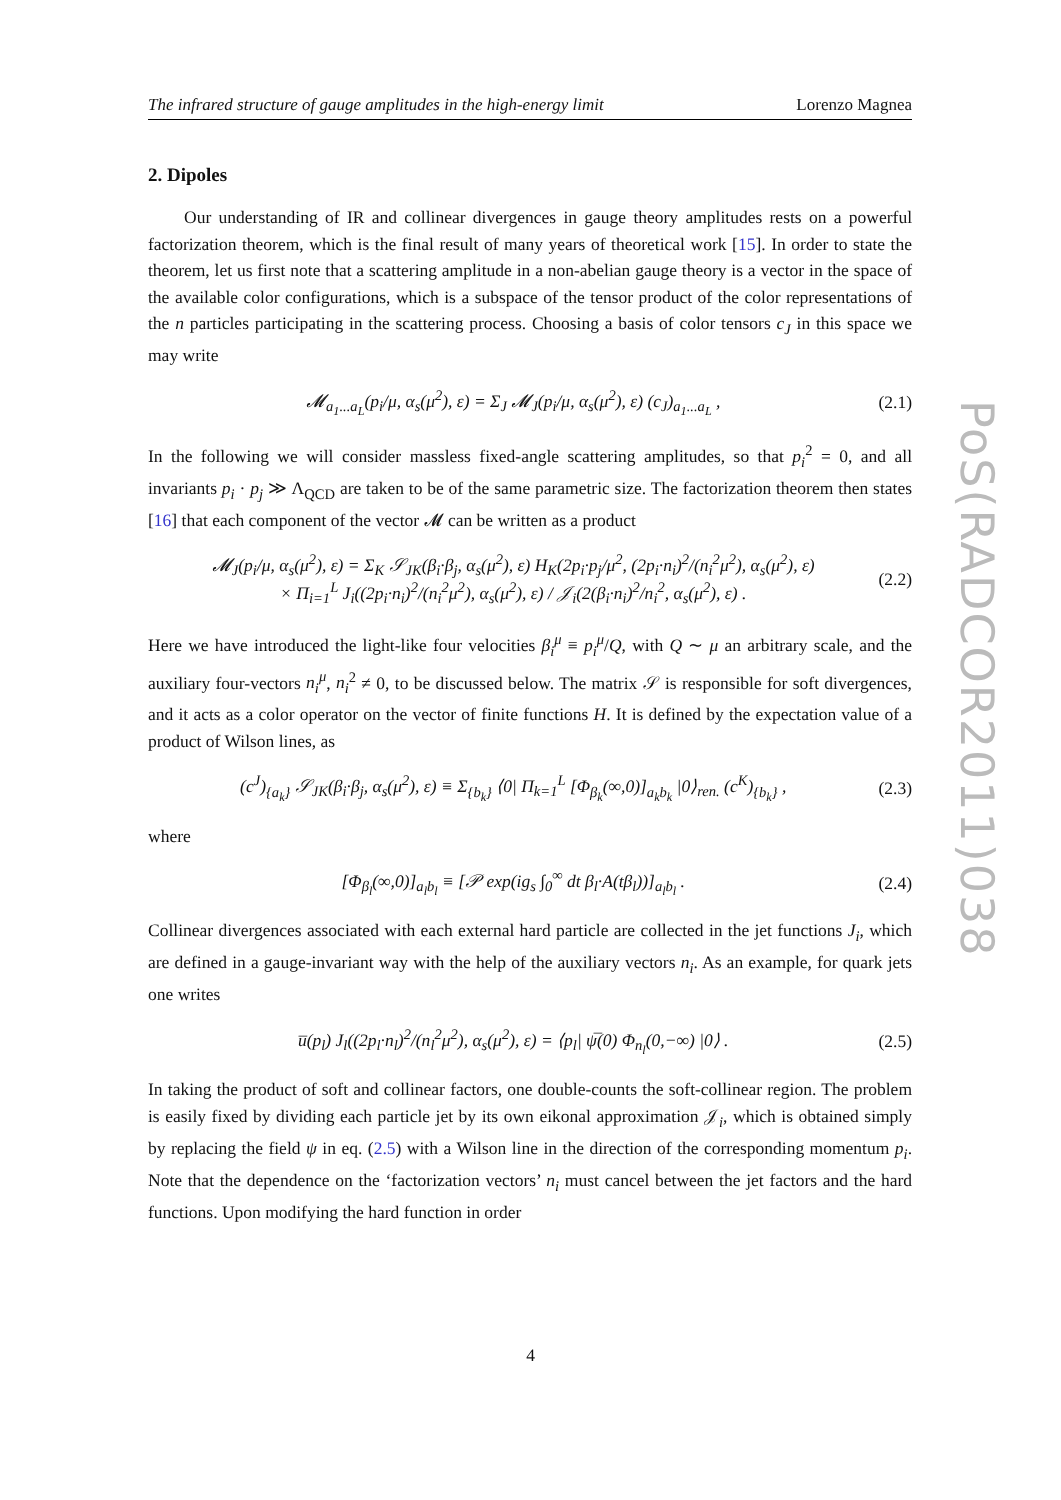PoS(RADCOR2011)038
The infrared structure of gauge amplitudes in the high-energy limit Lorenzo Magnea
2. Dipoles
Our understanding of IR and collinear divergences in gauge theory amplitudes rests on a powerful factorization theorem, which is the final result of many years of theoretical work [15]. In order to state the theorem, let us first note that a scattering amplitude in a non-abelian gauge theory is a vector in the space of the available color configurations, which is a subspace of the tensor product of the color representations of the n particles participating in the scattering process. Choosing a basis of color tensors c<sub>J</sub> in this space we may write
𝓜<sub>a<sub>1</sub>...a<sub>L</sub></sub>(p<sub>i</sub>/μ, α<sub>s</sub>(μ<sup>2</sup>), ε) = Σ<sub>J</sub> 𝓜<sub>J</sub>(p<sub>i</sub>/μ, α<sub>s</sub>(μ<sup>2</sup>), ε) (c<sub>J</sub>)<sub>a<sub>1</sub>...a<sub>L</sub></sub> , (2.1)
In the following we will consider massless fixed-angle scattering amplitudes, so that p<sub>i</sub><sup>2</sup> = 0, and all invariants p<sub>i</sub> · p<sub>j</sub> ≫ Λ<sub>QCD</sub> are taken to be of the same parametric size. The factorization theorem then states [16] that each component of the vector 𝓜 can be written as a product
𝓜<sub>J</sub>(p<sub>i</sub>/μ, α<sub>s</sub>(μ<sup>2</sup>), ε) = Σ<sub>K</sub> 𝒮<sub>JK</sub>(β<sub>i</sub>·β<sub>j</sub>, α<sub>s</sub>(μ<sup>2</sup>), ε) H<sub>K</sub>(2p<sub>i</sub>·p<sub>j</sub>/μ<sup>2</sup>, (2p<sub>i</sub>·n<sub>i</sub>)<sup>2</sup>/(n<sub>i</sub><sup>2</sup>μ<sup>2</sup>), α<sub>s</sub>(μ<sup>2</sup>), ε)
× Π<sub>i=1</sub><sup>L</sup> J<sub>i</sub>((2p<sub>i</sub>·n<sub>i</sub>)<sup>2</sup>/(n<sub>i</sub><sup>2</sup>μ<sup>2</sup>), α<sub>s</sub>(μ<sup>2</sup>), ε) / 𝒥<sub>i</sub>(2(β<sub>i</sub>·n<sub>i</sub>)<sup>2</sup>/n<sub>i</sub><sup>2</sup>, α<sub>s</sub>(μ<sup>2</sup>), ε) . (2.2)
Here we have introduced the light-like four velocities β<sub>i</sub><sup>μ</sup> ≡ p<sub>i</sub><sup>μ</sup>/Q, with Q ∼ μ an arbitrary scale, and the auxiliary four-vectors n<sub>i</sub><sup>μ</sup>, n<sub>i</sub><sup>2</sup> ≠ 0, to be discussed below. The matrix 𝒮 is responsible for soft divergences, and it acts as a color operator on the vector of finite functions H. It is defined by the expectation value of a product of Wilson lines, as
(c<sup>J</sup>)<sub>{a<sub>k</sub>}</sub> 𝒮<sub>JK</sub>(β<sub>i</sub>·β<sub>j</sub>, α<sub>s</sub>(μ<sup>2</sup>), ε) ≡ Σ<sub>{b<sub>k</sub>}</sub> ⟨0| Π<sub>k=1</sub><sup>L</sup> [Φ<sub>β<sub>k</sub></sub>(∞,0)]<sub>a<sub>k</sub>b<sub>k</sub></sub> |0⟩<sub>ren.</sub> (c<sup>K</sup>)<sub>{b<sub>k</sub>}</sub> , (2.3)
where
[Φ<sub>β<sub>l</sub></sub>(∞,0)]<sub>a<sub>l</sub>b<sub>l</sub></sub> ≡ [𝒫 exp(ig<sub>s</sub> ∫<sub>0</sub><sup>∞</sup> dt β<sub>l</sub>·A(tβ<sub>l</sub>))]<sub>a<sub>l</sub>b<sub>l</sub></sub> . (2.4)
Collinear divergences associated with each external hard particle are collected in the jet functions J<sub>i</sub>, which are defined in a gauge-invariant way with the help of the auxiliary vectors n<sub>i</sub>. As an example, for quark jets one writes
u̅(p<sub>l</sub>) J<sub>l</sub>((2p<sub>l</sub>·n<sub>l</sub>)<sup>2</sup>/(n<sub>l</sub><sup>2</sup>μ<sup>2</sup>), α<sub>s</sub>(μ<sup>2</sup>), ε) = ⟨p<sub>l</sub>| ψ̅(0) Φ<sub>n<sub>l</sub></sub>(0,−∞) |0⟩ . (2.5)
In taking the product of soft and collinear factors, one double-counts the soft-collinear region. The problem is easily fixed by dividing each particle jet by its own eikonal approximation 𝒥<sub>i</sub>, which is obtained simply by replacing the field ψ in eq. (2.5) with a Wilson line in the direction of the corresponding momentum p<sub>i</sub>. Note that the dependence on the ‘factorization vectors’ n<sub>i</sub> must cancel between the jet factors and the hard functions. Upon modifying the hard function in order
4